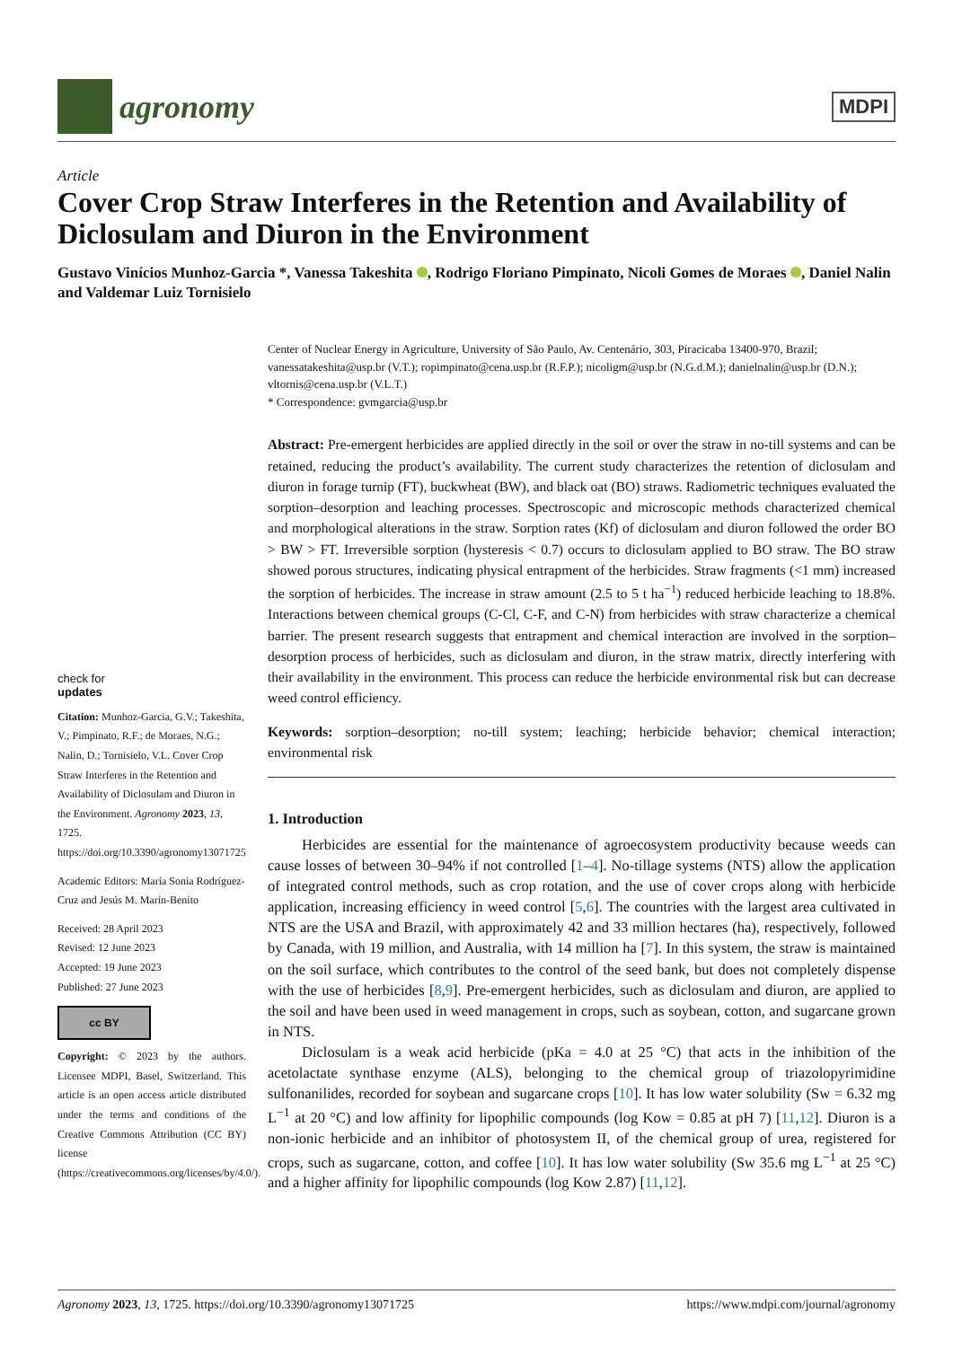agronomy
MDPI
Article
Cover Crop Straw Interferes in the Retention and Availability of Diclosulam and Diuron in the Environment
Gustavo Vinícios Munhoz-Garcia *, Vanessa Takeshita , Rodrigo Floriano Pimpinato, Nicoli Gomes de Moraes , Daniel Nalin and Valdemar Luiz Tornisielo
check for
updates
Citation: Munhoz-Garcia, G.V.; Takeshita, V.; Pimpinato, R.F.; de Moraes, N.G.; Nalin, D.; Tornisielo, V.L. Cover Crop Straw Interferes in the Retention and Availability of Diclosulam and Diuron in the Environment. Agronomy 2023, 13, 1725. https://doi.org/10.3390/agronomy13071725
Academic Editors: María Sonia Rodríguez-Cruz and Jesús M. Marín-Benito
Received: 28 April 2023
Revised: 12 June 2023
Accepted: 19 June 2023
Published: 27 June 2023
cc BY
Copyright: © 2023 by the authors. Licensee MDPI, Basel, Switzerland. This article is an open access article distributed under the terms and conditions of the Creative Commons Attribution (CC BY) license (https://creativecommons.org/licenses/by/4.0/).
Center of Nuclear Energy in Agriculture, University of São Paulo, Av. Centenário, 303, Piracicaba 13400-970, Brazil; vanessatakeshita@usp.br (V.T.); ropimpinato@cena.usp.br (R.F.P.); nicoligm@usp.br (N.G.d.M.); danielnalin@usp.br (D.N.); vltornis@cena.usp.br (V.L.T.)
* Correspondence: gvmgarcia@usp.br
Abstract: Pre-emergent herbicides are applied directly in the soil or over the straw in no-till systems and can be retained, reducing the product’s availability. The current study characterizes the retention of diclosulam and diuron in forage turnip (FT), buckwheat (BW), and black oat (BO) straws. Radiometric techniques evaluated the sorption–desorption and leaching processes. Spectroscopic and microscopic methods characterized chemical and morphological alterations in the straw. Sorption rates (Kf) of diclosulam and diuron followed the order BO > BW > FT. Irreversible sorption (hysteresis < 0.7) occurs to diclosulam applied to BO straw. The BO straw showed porous structures, indicating physical entrapment of the herbicides. Straw fragments (<1 mm) increased the sorption of herbicides. The increase in straw amount (2.5 to 5 t ha<sup>−1</sup>) reduced herbicide leaching to 18.8%. Interactions between chemical groups (C-Cl, C-F, and C-N) from herbicides with straw characterize a chemical barrier. The present research suggests that entrapment and chemical interaction are involved in the sorption–desorption process of herbicides, such as diclosulam and diuron, in the straw matrix, directly interfering with their availability in the environment. This process can reduce the herbicide environmental risk but can decrease weed control efficiency.
Keywords: sorption–desorption; no-till system; leaching; herbicide behavior; chemical interaction; environmental risk
1. Introduction
Herbicides are essential for the maintenance of agroecosystem productivity because weeds can cause losses of between 30–94% if not controlled [1–4]. No-tillage systems (NTS) allow the application of integrated control methods, such as crop rotation, and the use of cover crops along with herbicide application, increasing efficiency in weed control [5,6]. The countries with the largest area cultivated in NTS are the USA and Brazil, with approximately 42 and 33 million hectares (ha), respectively, followed by Canada, with 19 million, and Australia, with 14 million ha [7]. In this system, the straw is maintained on the soil surface, which contributes to the control of the seed bank, but does not completely dispense with the use of herbicides [8,9]. Pre-emergent herbicides, such as diclosulam and diuron, are applied to the soil and have been used in weed management in crops, such as soybean, cotton, and sugarcane grown in NTS.
Diclosulam is a weak acid herbicide (pKa = 4.0 at 25 °C) that acts in the inhibition of the acetolactate synthase enzyme (ALS), belonging to the chemical group of triazolopyrimidine sulfonanilides, recorded for soybean and sugarcane crops [10]. It has low water solubility (Sw = 6.32 mg L<sup>−1</sup> at 20 °C) and low affinity for lipophilic compounds (log Kow = 0.85 at pH 7) [11,12]. Diuron is a non-ionic herbicide and an inhibitor of photosystem II, of the chemical group of urea, registered for crops, such as sugarcane, cotton, and coffee [10]. It has low water solubility (Sw 35.6 mg L<sup>−1</sup> at 25 °C) and a higher affinity for lipophilic compounds (log Kow 2.87) [11,12].
Agronomy 2023, 13, 1725. https://doi.org/10.3390/agronomy13071725 https://www.mdpi.com/journal/agronomy